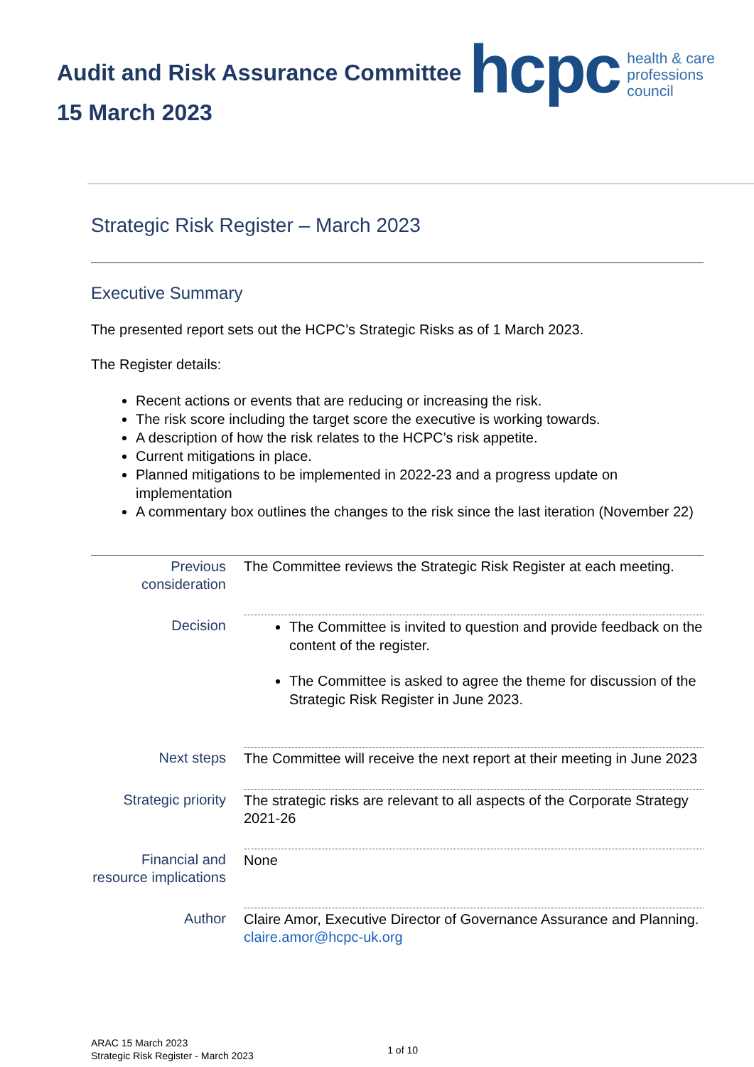Audit and Risk Assurance Committee
15 March 2023
hcpc health & care
professions
council
Strategic Risk Register – March 2023
Executive Summary
The presented report sets out the HCPC’s Strategic Risks as of 1 March 2023.
The Register details:
Recent actions or events that are reducing or increasing the risk.
The risk score including the target score the executive is working towards.
A description of how the risk relates to the HCPC’s risk appetite.
Current mitigations in place.
Planned mitigations to be implemented in 2022-23 and a progress update on implementation
A commentary box outlines the changes to the risk since the last iteration (November 22)
| Previous consideration | The Committee reviews the Strategic Risk Register at each meeting. |
| Decision | The Committee is invited to question and provide feedback on the content of the register. The Committee is asked to agree the theme for discussion of the Strategic Risk Register in June 2023. |
| Next steps | The Committee will receive the next report at their meeting in June 2023 |
| Strategic priority | The strategic risks are relevant to all aspects of the Corporate Strategy 2021-26 |
| Financial and resource implications | None |
| Author | Claire Amor, Executive Director of Governance Assurance and Planning. claire.amor@hcpc-uk.org |
ARAC 15 March 2023
Strategic Risk Register - March 2023
1 of 10